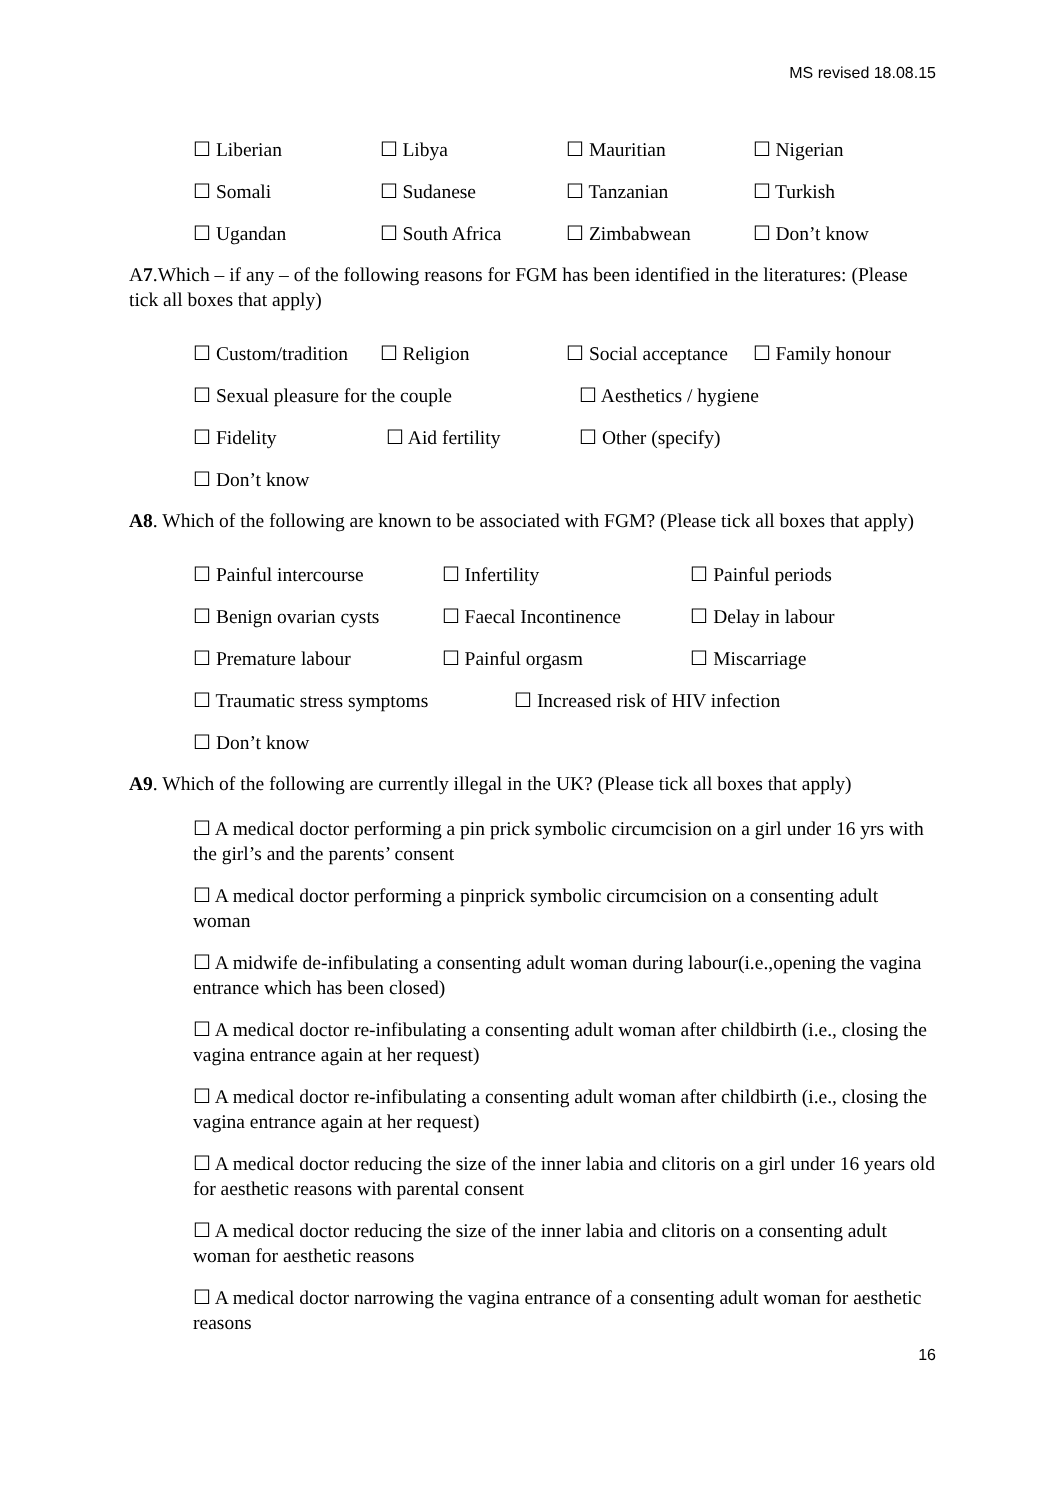MS revised 18.08.15
☐ Liberian ☐ Libya ☐ Mauritian ☐ Nigerian
☐ Somali ☐ Sudanese ☐ Tanzanian ☐ Turkish
☐ Ugandan ☐ South Africa ☐ Zimbabwean ☐ Don’t know
A7.Which – if any – of the following reasons for FGM has been identified in the literatures: (Please tick all boxes that apply)
☐ Custom/tradition ☐ Religion ☐ Social acceptance ☐ Family honour
☐ Sexual pleasure for the couple ☐ Aesthetics / hygiene
☐ Fidelity ☐ Aid fertility ☐ Other (specify)
☐ Don’t know
A8. Which of the following are known to be associated with FGM? (Please tick all boxes that apply)
☐ Painful intercourse ☐ Infertility ☐ Painful periods
☐ Benign ovarian cysts ☐ Faecal Incontinence ☐ Delay in labour
☐ Premature labour ☐ Painful orgasm ☐ Miscarriage
☐ Traumatic stress symptoms ☐ Increased risk of HIV infection
☐ Don’t know
A9. Which of the following are currently illegal in the UK? (Please tick all boxes that apply)
☐ A medical doctor performing a pin prick symbolic circumcision on a girl under 16 yrs with the girl’s and the parents’ consent
☐ A medical doctor performing a pinprick symbolic circumcision on a consenting adult woman
☐ A midwife de-infibulating a consenting adult woman during labour(i.e.,opening the vagina entrance which has been closed)
☐ A medical doctor re-infibulating a consenting adult woman after childbirth (i.e., closing the vagina entrance again at her request)
☐ A medical doctor re-infibulating a consenting adult woman after childbirth (i.e., closing the vagina entrance again at her request)
☐ A medical doctor reducing the size of the inner labia and clitoris on a girl under 16 years old for aesthetic reasons with parental consent
☐ A medical doctor reducing the size of the inner labia and clitoris on a consenting adult woman for aesthetic reasons
☐ A medical doctor narrowing the vagina entrance of a consenting adult woman for aesthetic reasons
16